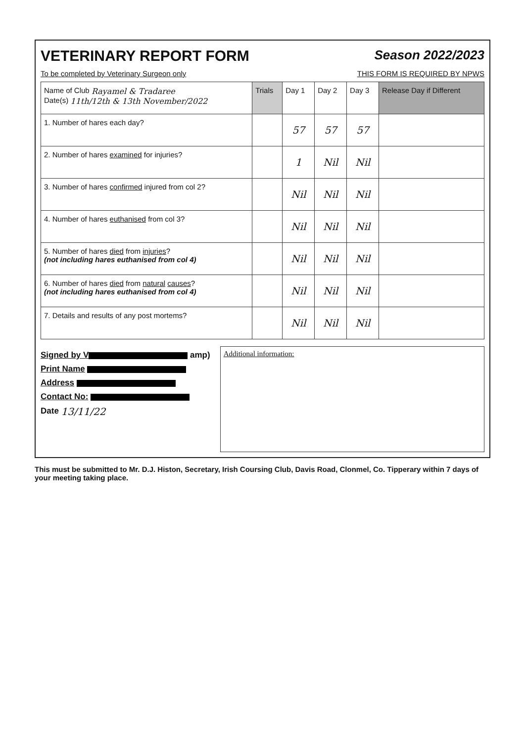VETERINARY REPORT FORM Season 2022/2023
To be completed by Veterinary Surgeon only THIS FORM IS REQUIRED BY NPWS
| Name of Club Rayamel & Tradaree Date(s) 11th/12th & 13th November/2022 | Trials | Day 1 | Day 2 | Day 3 | Release Day if Different |
| --- | --- | --- | --- | --- | --- |
| 1. Number of hares each day? | | 57 | 57 | 57 | |
| 2. Number of hares examined for injuries? | | 1 | Nil | Nil | |
| 3. Number of hares confirmed injured from col 2? | | Nil | Nil | Nil | |
| 4. Number of hares euthanised from col 3? | | Nil | Nil | Nil | |
| 5. Number of hares died from injuries ? (not including hares euthanised from col 4) | | Nil | Nil | Nil | |
| 6. Number of hares died from natural causes ? (not including hares euthanised from col 4) | | Nil | Nil | Nil | |
| 7. Details and results of any post mortems? | | Nil | Nil | Nil | |
Signed by V amp)
Print Name
Address
Contact No:
Date 13/11/22
Additional information:
This must be submitted to Mr. D.J. Histon, Secretary, Irish Coursing Club, Davis Road, Clonmel, Co. Tipperary within 7 days of your meeting taking place.